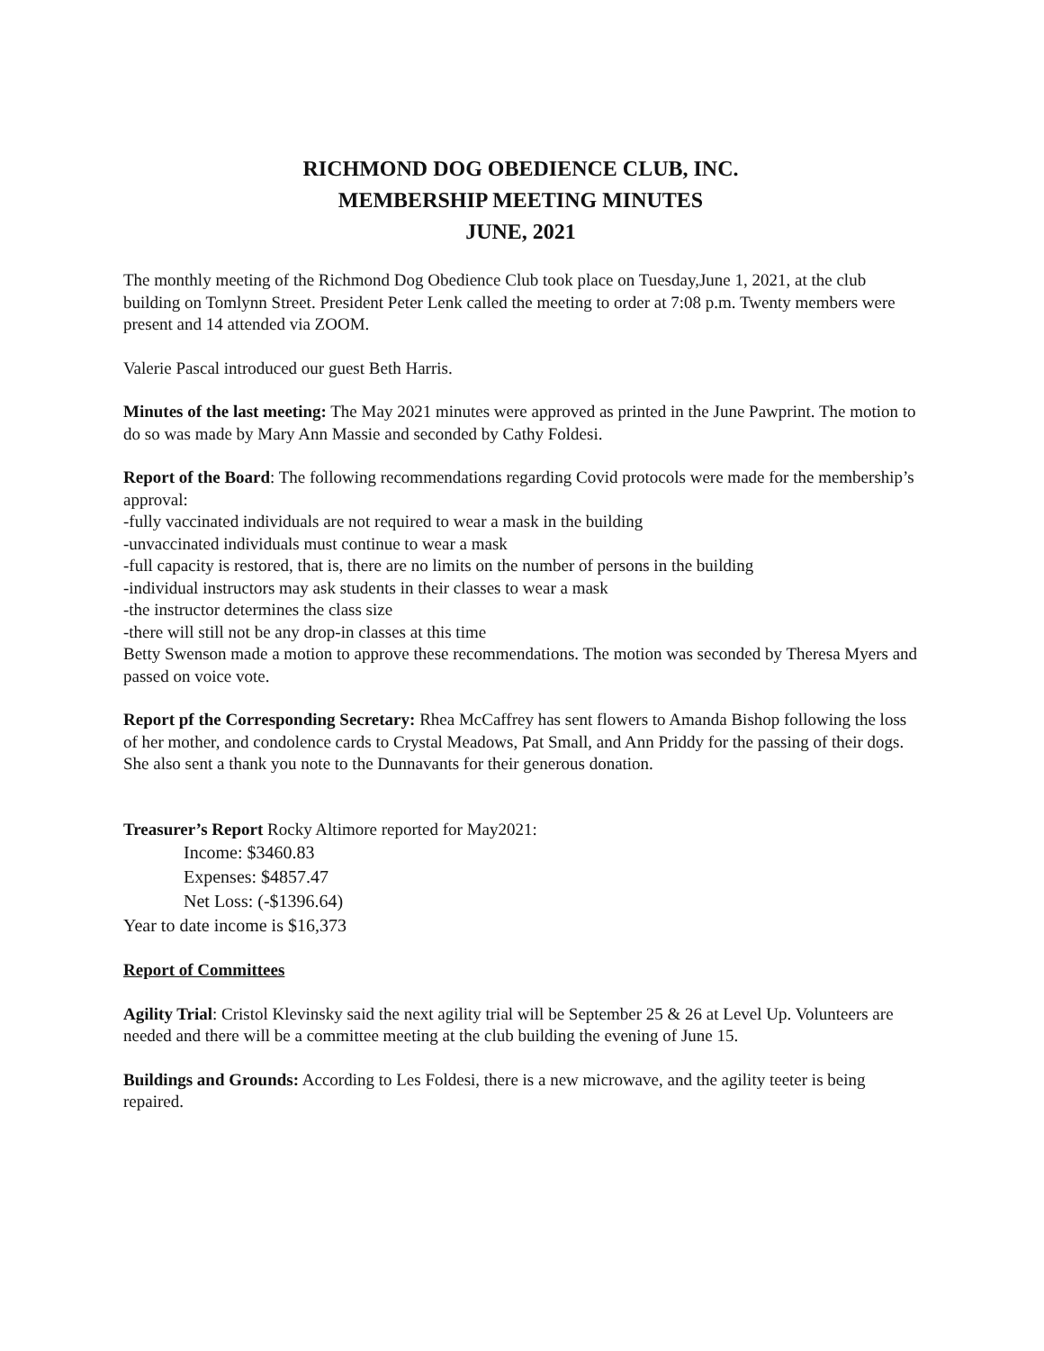RICHMOND DOG OBEDIENCE CLUB, INC.
MEMBERSHIP MEETING MINUTES
JUNE, 2021
The monthly meeting of the Richmond Dog Obedience Club took place on Tuesday,June 1, 2021, at the club building on Tomlynn Street. President Peter Lenk called the meeting to order at 7:08 p.m. Twenty members were present and 14 attended via ZOOM.
Valerie Pascal introduced our guest Beth Harris.
Minutes of the last meeting: The May 2021 minutes were approved as printed in the June Pawprint. The motion to do so was made by Mary Ann Massie and seconded by Cathy Foldesi.
Report of the Board: The following recommendations regarding Covid protocols were made for the membership’s approval:
-fully vaccinated individuals are not required to wear a mask in the building
-unvaccinated individuals must continue to wear a mask
-full capacity is restored, that is, there are no limits on the number of persons in the building
-individual instructors may ask students in their classes to wear a mask
-the instructor determines the class size
-there will still not be any drop-in classes at this time
Betty Swenson made a motion to approve these recommendations. The motion was seconded by Theresa Myers and passed on voice vote.
Report pf the Corresponding Secretary: Rhea McCaffrey has sent flowers to Amanda Bishop following the loss of her mother, and condolence cards to Crystal Meadows, Pat Small, and Ann Priddy for the passing of their dogs. She also sent a thank you note to the Dunnavants for their generous donation.
Treasurer’s Report Rocky Altimore reported for May2021:
Income: $3460.83
Expenses: $4857.47
Net Loss: (-$1396.64)
Year to date income is $16,373
Report of Committees
Agility Trial: Cristol Klevinsky said the next agility trial will be September 25 & 26 at Level Up. Volunteers are needed and there will be a committee meeting at the club building the evening of June 15.
Buildings and Grounds: According to Les Foldesi, there is a new microwave, and the agility teeter is being repaired.